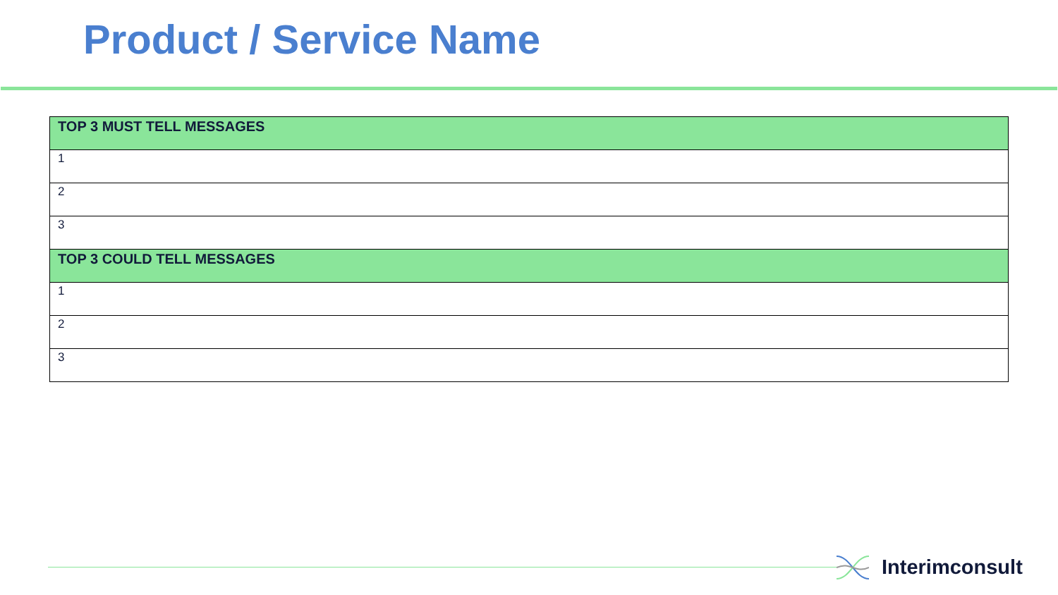Product / Service Name
| TOP 3 MUST TELL MESSAGES |
| --- |
| 1 |
| 2 |
| 3 |
| TOP 3 COULD TELL MESSAGES |
| 1 |
| 2 |
| 3 |
Interimconsult